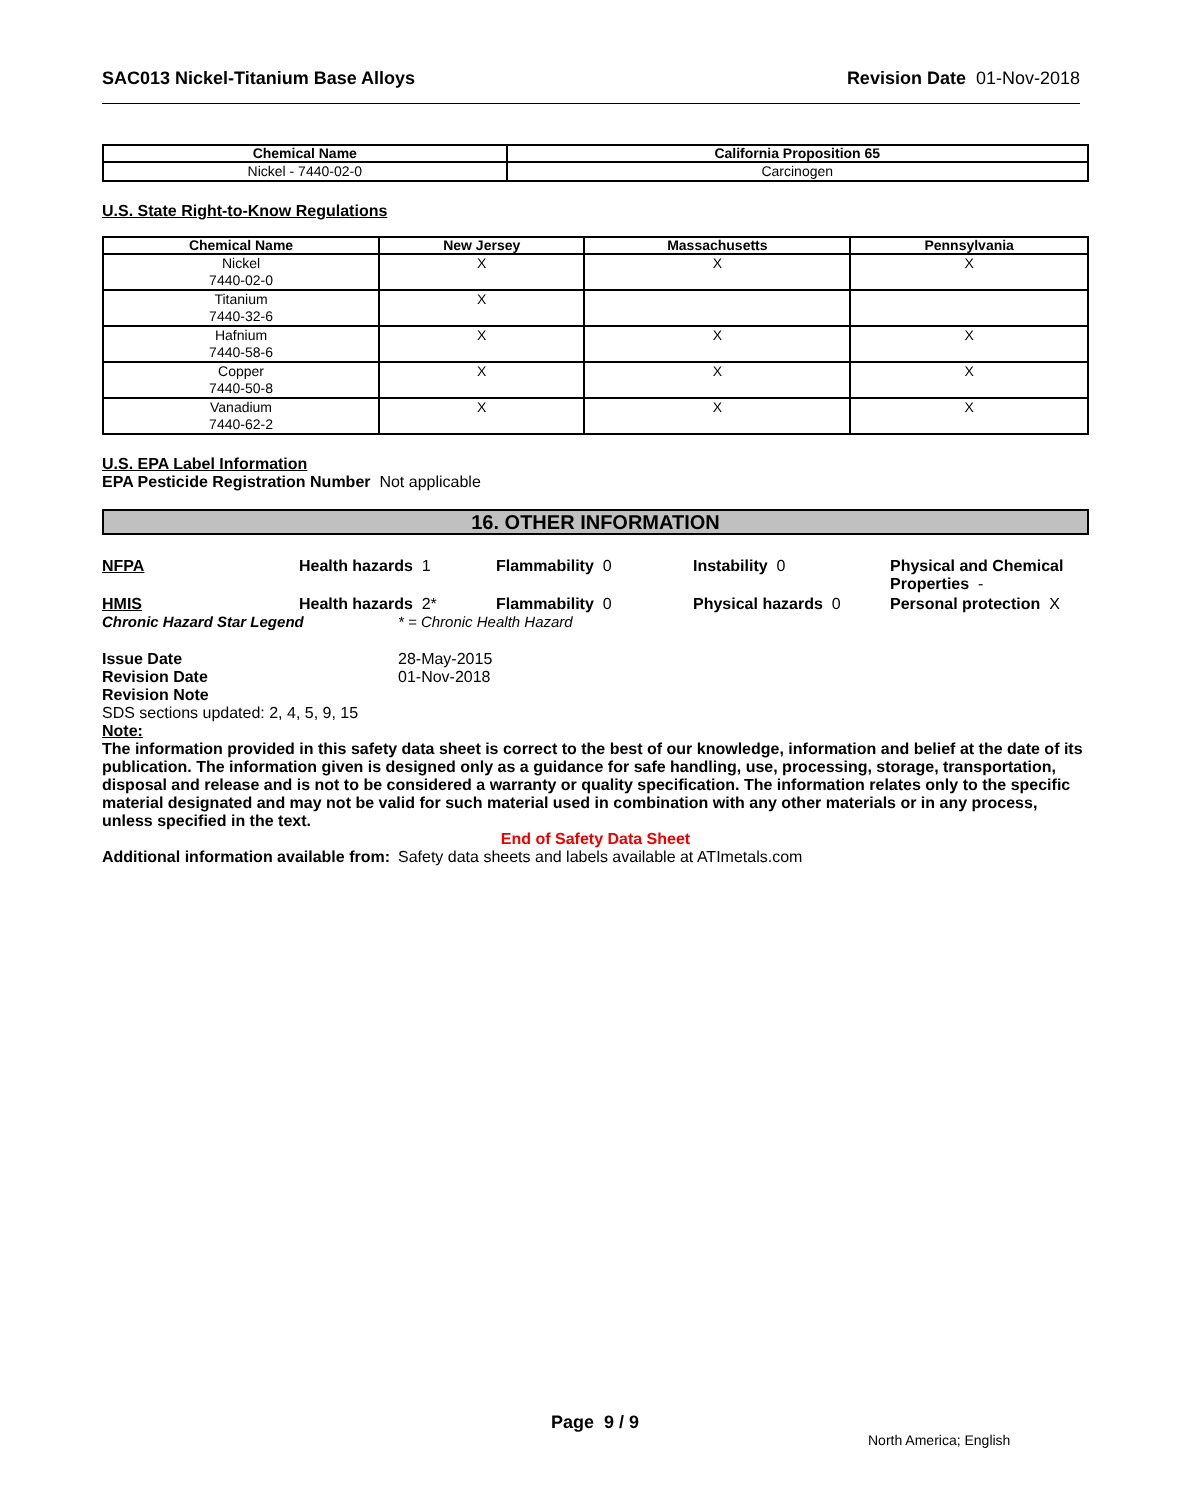SAC013 Nickel-Titanium Base Alloys Revision Date 01-Nov-2018
| Chemical Name | California Proposition 65 |
| --- | --- |
| Nickel - 7440-02-0 | Carcinogen |
U.S. State Right-to-Know Regulations
| Chemical Name | New Jersey | Massachusetts | Pennsylvania |
| --- | --- | --- | --- |
| Nickel 7440-02-0 | X | X | X |
| Titanium 7440-32-6 | X | | |
| Hafnium 7440-58-6 | X | X | X |
| Copper 7440-50-8 | X | X | X |
| Vanadium 7440-62-2 | X | X | X |
U.S. EPA Label Information
EPA Pesticide Registration Number Not applicable
16. OTHER INFORMATION
NFPA Health hazards 1 Flammability 0 Instability 0 Physical and Chemical Properties -
HMIS Health hazards 2* Flammability 0 Physical hazards 0 Personal protection X
Chronic Hazard Star Legend * = Chronic Health Hazard
Issue Date 28-May-2015
Revision Date 01-Nov-2018
Revision Note
SDS sections updated: 2, 4, 5, 9, 15
Note:
The information provided in this safety data sheet is correct to the best of our knowledge, information and belief at the date of its publication. The information given is designed only as a guidance for safe handling, use, processing, storage, transportation, disposal and release and is not to be considered a warranty or quality specification. The information relates only to the specific material designated and may not be valid for such material used in combination with any other materials or in any process, unless specified in the text.
End of Safety Data Sheet
Additional information available from:
Safety data sheets and labels available at ATImetals.com
Page 9 / 9
North America; English